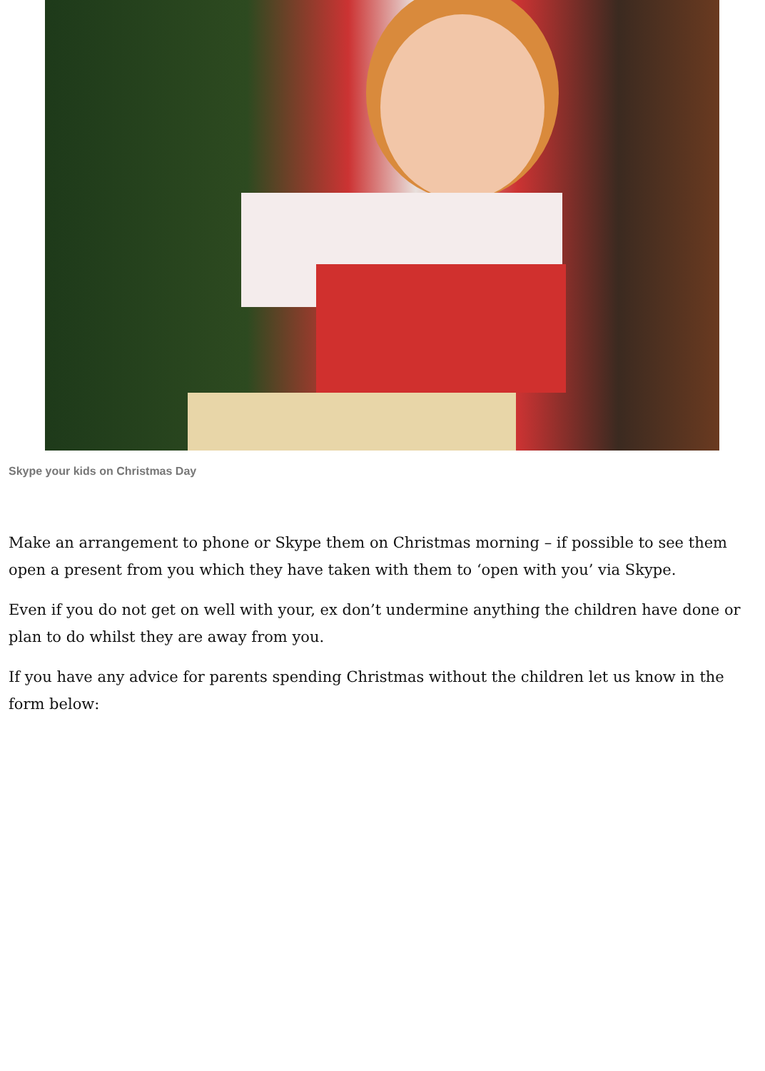Skype your kids on Christmas Day
Make an arrangement to phone or Skype them on Christmas morning – if possible to see them open a present from you which they have taken with them to ‘open with you’ via Skype.
Even if you do not get on well with your, ex don’t undermine anything the children have done or plan to do whilst they are away from you.
If you have any advice for parents spending Christmas without the children let us know in the form below: